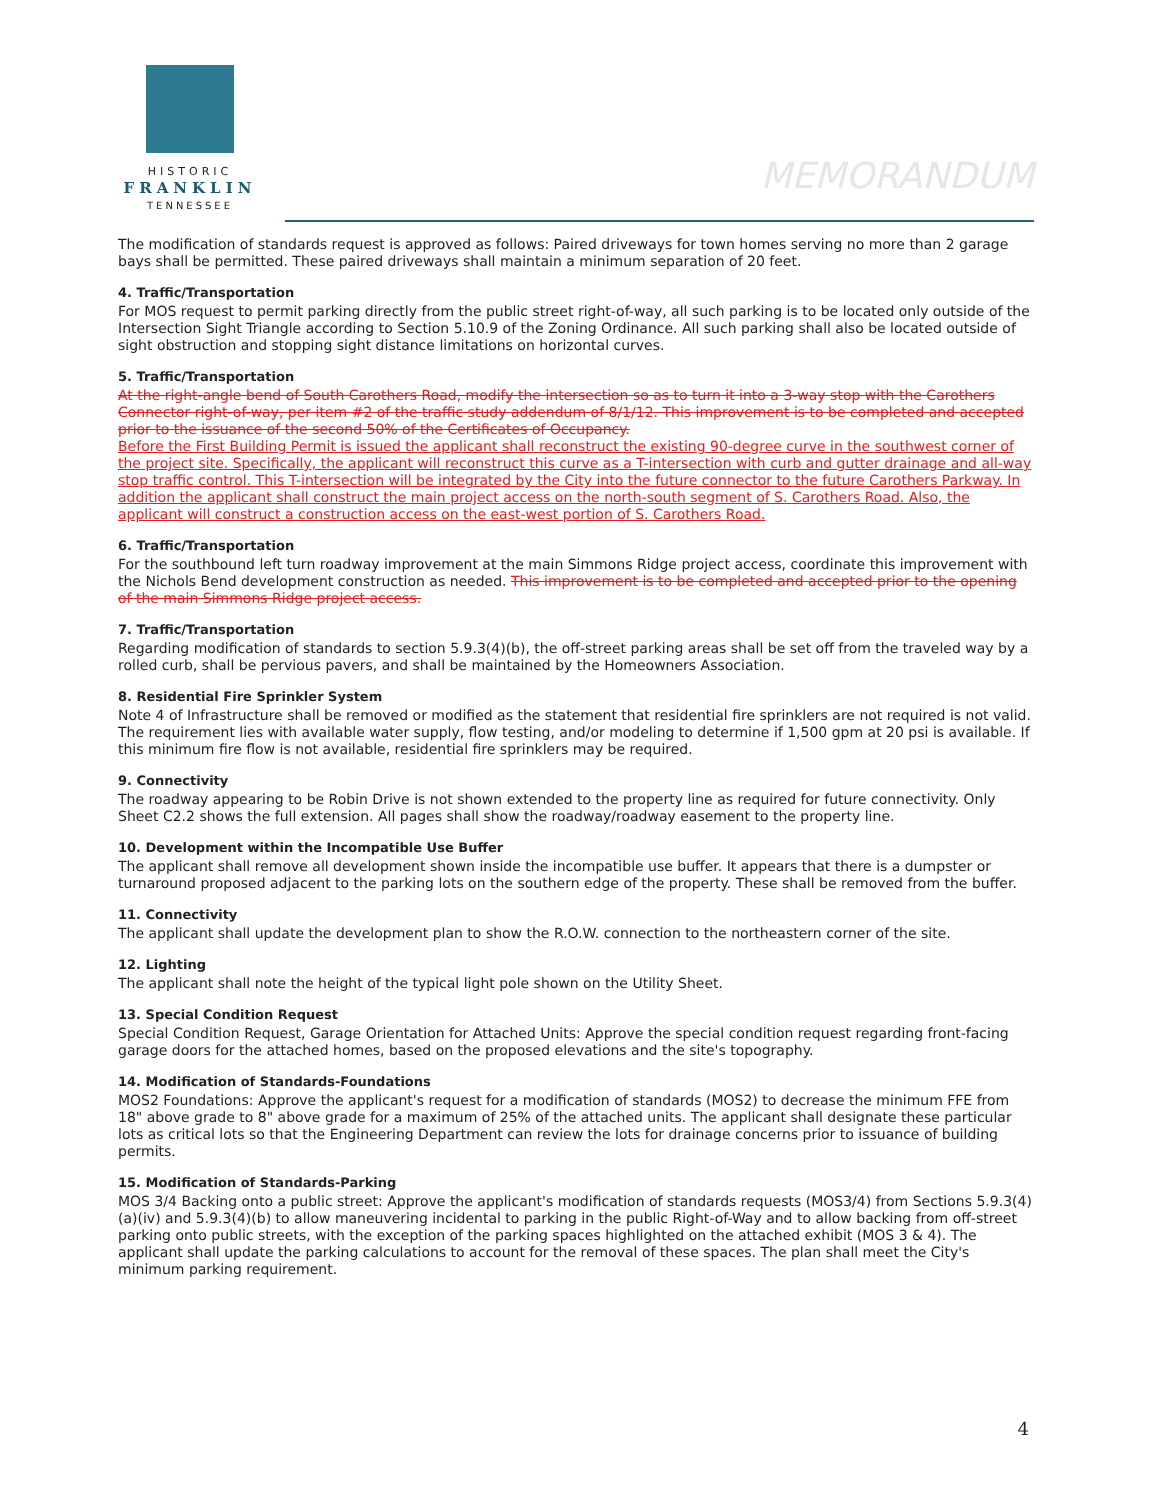HISTORIC
FRANKLIN
TENNESSEE
MEMORANDUM
The modification of standards request is approved as follows: Paired driveways for town homes serving no more than 2 garage bays shall be permitted. These paired driveways shall maintain a minimum separation of 20 feet.
4. Traffic/Transportation
For MOS request to permit parking directly from the public street right-of-way, all such parking is to be located only outside of the Intersection Sight Triangle according to Section 5.10.9 of the Zoning Ordinance. All such parking shall also be located outside of sight obstruction and stopping sight distance limitations on horizontal curves.
5. Traffic/Transportation
At the right-angle bend of South Carothers Road, modify the intersection so as to turn it into a 3-way stop with the Carothers Connector right-of-way, per item #2 of the traffic study addendum of 8/1/12. This improvement is to be completed and accepted prior to the issuance of the second 50% of the Certificates of Occupancy.
Before the First Building Permit is issued the applicant shall reconstruct the existing 90-degree curve in the southwest corner of the project site. Specifically, the applicant will reconstruct this curve as a T-intersection with curb and gutter drainage and all-way stop traffic control. This T-intersection will be integrated by the City into the future connector to the future Carothers Parkway. In addition the applicant shall construct the main project access on the north-south segment of S. Carothers Road. Also, the applicant will construct a construction access on the east-west portion of S. Carothers Road.
6. Traffic/Transportation
For the southbound left turn roadway improvement at the main Simmons Ridge project access, coordinate this improvement with the Nichols Bend development construction as needed. This improvement is to be completed and accepted prior to the opening of the main Simmons Ridge project access.
7. Traffic/Transportation
Regarding modification of standards to section 5.9.3(4)(b), the off-street parking areas shall be set off from the traveled way by a rolled curb, shall be pervious pavers, and shall be maintained by the Homeowners Association.
8. Residential Fire Sprinkler System
Note 4 of Infrastructure shall be removed or modified as the statement that residential fire sprinklers are not required is not valid. The requirement lies with available water supply, flow testing, and/or modeling to determine if 1,500 gpm at 20 psi is available. If this minimum fire flow is not available, residential fire sprinklers may be required.
9. Connectivity
The roadway appearing to be Robin Drive is not shown extended to the property line as required for future connectivity. Only Sheet C2.2 shows the full extension. All pages shall show the roadway/roadway easement to the property line.
10. Development within the Incompatible Use Buffer
The applicant shall remove all development shown inside the incompatible use buffer. It appears that there is a dumpster or turnaround proposed adjacent to the parking lots on the southern edge of the property. These shall be removed from the buffer.
11. Connectivity
The applicant shall update the development plan to show the R.O.W. connection to the northeastern corner of the site.
12. Lighting
The applicant shall note the height of the typical light pole shown on the Utility Sheet.
13. Special Condition Request
Special Condition Request, Garage Orientation for Attached Units: Approve the special condition request regarding front-facing garage doors for the attached homes, based on the proposed elevations and the site's topography.
14. Modification of Standards-Foundations
MOS2 Foundations: Approve the applicant's request for a modification of standards (MOS2) to decrease the minimum FFE from 18" above grade to 8" above grade for a maximum of 25% of the attached units. The applicant shall designate these particular lots as critical lots so that the Engineering Department can review the lots for drainage concerns prior to issuance of building permits.
15. Modification of Standards-Parking
MOS 3/4 Backing onto a public street: Approve the applicant's modification of standards requests (MOS3/4) from Sections 5.9.3(4)(a)(iv) and 5.9.3(4)(b) to allow maneuvering incidental to parking in the public Right-of-Way and to allow backing from off-street parking onto public streets, with the exception of the parking spaces highlighted on the attached exhibit (MOS 3 & 4). The applicant shall update the parking calculations to account for the removal of these spaces. The plan shall meet the City's minimum parking requirement.
4